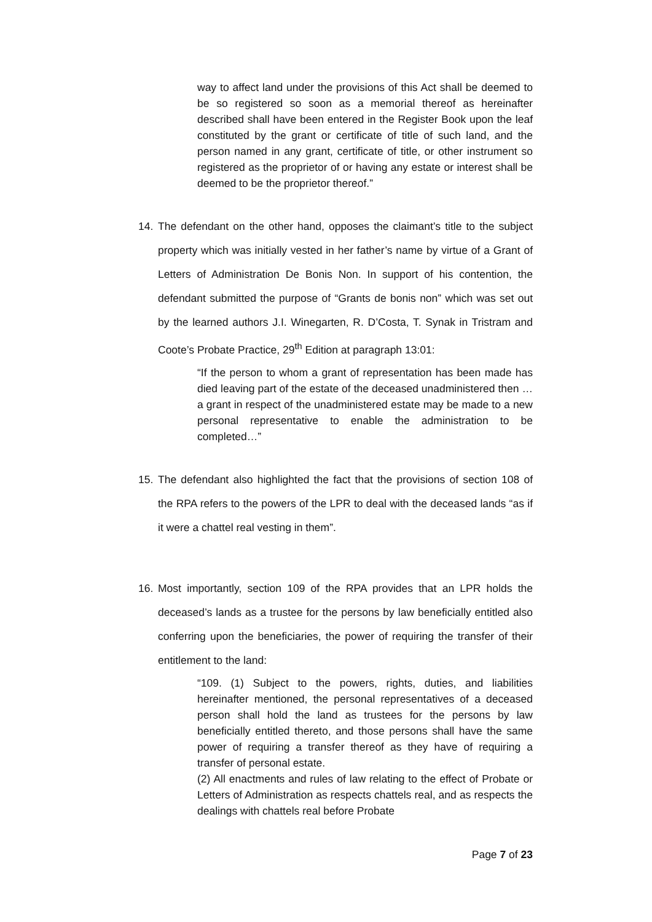way to affect land under the provisions of this Act shall be deemed to be so registered so soon as a memorial thereof as hereinafter described shall have been entered in the Register Book upon the leaf constituted by the grant or certificate of title of such land, and the person named in any grant, certificate of title, or other instrument so registered as the proprietor of or having any estate or interest shall be deemed to be the proprietor thereof.”
14. The defendant on the other hand, opposes the claimant’s title to the subject property which was initially vested in her father’s name by virtue of a Grant of Letters of Administration De Bonis Non. In support of his contention, the defendant submitted the purpose of “Grants de bonis non” which was set out by the learned authors J.I. Winegarten, R. D’Costa, T. Synak in Tristram and Coote’s Probate Practice, 29<sup>th</sup> Edition at paragraph 13:01:
“If the person to whom a grant of representation has been made has died leaving part of the estate of the deceased unadministered then … a grant in respect of the unadministered estate may be made to a new personal representative to enable the administration to be completed…”
15. The defendant also highlighted the fact that the provisions of section 108 of the RPA refers to the powers of the LPR to deal with the deceased lands “as if it were a chattel real vesting in them”.
16. Most importantly, section 109 of the RPA provides that an LPR holds the deceased’s lands as a trustee for the persons by law beneficially entitled also conferring upon the beneficiaries, the power of requiring the transfer of their entitlement to the land:
“109. (1) Subject to the powers, rights, duties, and liabilities hereinafter mentioned, the personal representatives of a deceased person shall hold the land as trustees for the persons by law beneficially entitled thereto, and those persons shall have the same power of requiring a transfer thereof as they have of requiring a transfer of personal estate.
(2) All enactments and rules of law relating to the effect of Probate or Letters of Administration as respects chattels real, and as respects the dealings with chattels real before Probate
Page 7 of 23